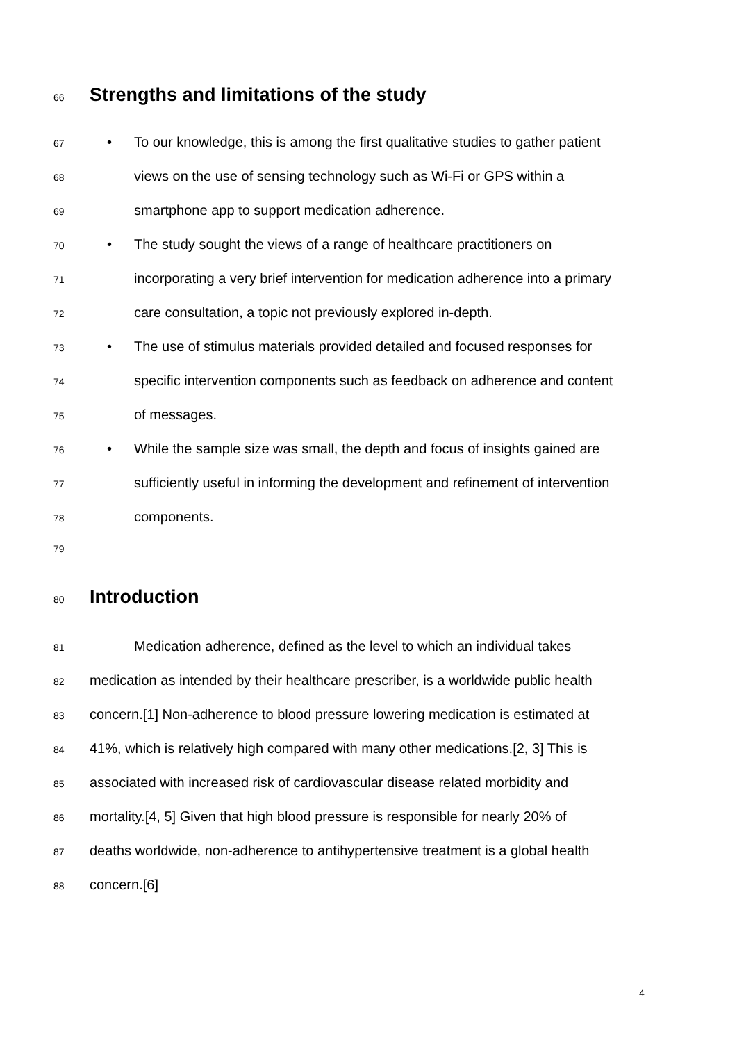66 Strengths and limitations of the study
67 • To our knowledge, this is among the first qualitative studies to gather patient
68 views on the use of sensing technology such as Wi-Fi or GPS within a
69 smartphone app to support medication adherence.
70 • The study sought the views of a range of healthcare practitioners on
71 incorporating a very brief intervention for medication adherence into a primary
72 care consultation, a topic not previously explored in-depth.
73 • The use of stimulus materials provided detailed and focused responses for
74 specific intervention components such as feedback on adherence and content
75 of messages.
76 • While the sample size was small, the depth and focus of insights gained are
77 sufficiently useful in informing the development and refinement of intervention
78 components.
79
80 Introduction
81 Medication adherence, defined as the level to which an individual takes
82 medication as intended by their healthcare prescriber, is a worldwide public health
83 concern.[1] Non-adherence to blood pressure lowering medication is estimated at
84 41%, which is relatively high compared with many other medications.[2, 3] This is
85 associated with increased risk of cardiovascular disease related morbidity and
86 mortality.[4, 5] Given that high blood pressure is responsible for nearly 20% of
87 deaths worldwide, non-adherence to antihypertensive treatment is a global health
88 concern.[6]
4